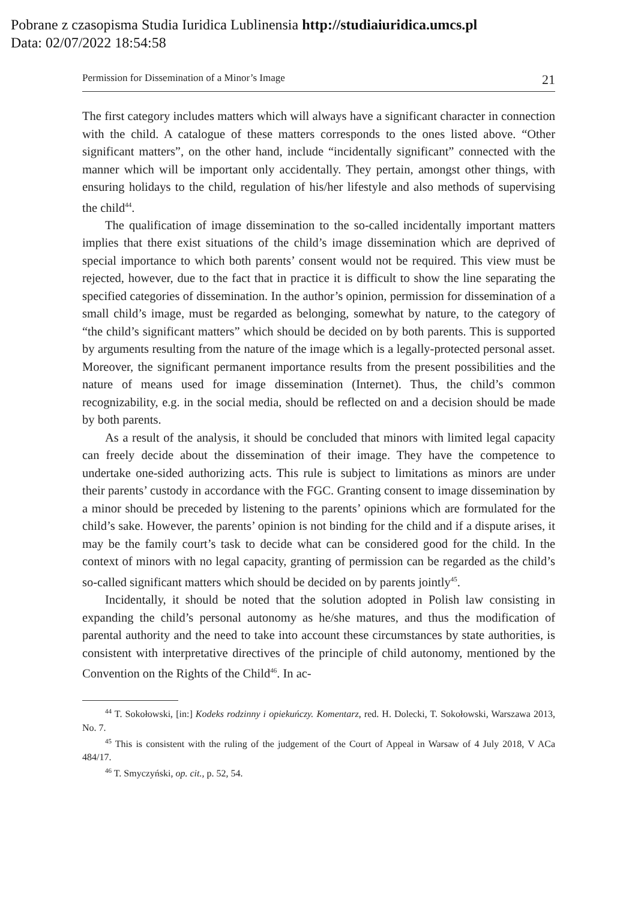Pobrane z czasopisma Studia Iuridica Lublinensia http://studiaiuridica.umcs.pl
Data: 02/07/2022 18:54:58
Permission for Dissemination of a Minor’s Image 21
The first category includes matters which will always have a significant character in connection with the child. A catalogue of these matters corresponds to the ones listed above. “Other significant matters”, on the other hand, include “incidentally significant” connected with the manner which will be important only accidentally. They pertain, amongst other things, with ensuring holidays to the child, regulation of his/her lifestyle and also methods of supervising the child<sup>44</sup>.
The qualification of image dissemination to the so-called incidentally important matters implies that there exist situations of the child’s image dissemination which are deprived of special importance to which both parents’ consent would not be required. This view must be rejected, however, due to the fact that in practice it is difficult to show the line separating the specified categories of dissemination. In the author’s opinion, permission for dissemination of a small child’s image, must be regarded as belonging, somewhat by nature, to the category of “the child’s significant matters” which should be decided on by both parents. This is supported by arguments resulting from the nature of the image which is a legally-protected personal asset. Moreover, the significant permanent importance results from the present possibilities and the nature of means used for image dissemination (Internet). Thus, the child’s common recognizability, e.g. in the social media, should be reflected on and a decision should be made by both parents.
As a result of the analysis, it should be concluded that minors with limited legal capacity can freely decide about the dissemination of their image. They have the competence to undertake one-sided authorizing acts. This rule is subject to limitations as minors are under their parents’ custody in accordance with the FGC. Granting consent to image dissemination by a minor should be preceded by listening to the parents’ opinions which are formulated for the child’s sake. However, the parents’ opinion is not binding for the child and if a dispute arises, it may be the family court’s task to decide what can be considered good for the child. In the context of minors with no legal capacity, granting of permission can be regarded as the child’s so-called significant matters which should be decided on by parents jointly<sup>45</sup>.
Incidentally, it should be noted that the solution adopted in Polish law consisting in expanding the child’s personal autonomy as he/she matures, and thus the modification of parental authority and the need to take into account these circumstances by state authorities, is consistent with interpretative directives of the principle of child autonomy, mentioned by the Convention on the Rights of the Child<sup>46</sup>. In ac-
<sup>44</sup> T. Sokołowski, [in:] Kodeks rodzinny i opiekuńczy. Komentarz, red. H. Dolecki, T. Sokołowski, Warszawa 2013, No. 7.
<sup>45</sup> This is consistent with the ruling of the judgement of the Court of Appeal in Warsaw of 4 July 2018, V ACa 484/17.
<sup>46</sup> T. Smyczyński, op. cit., p. 52, 54.